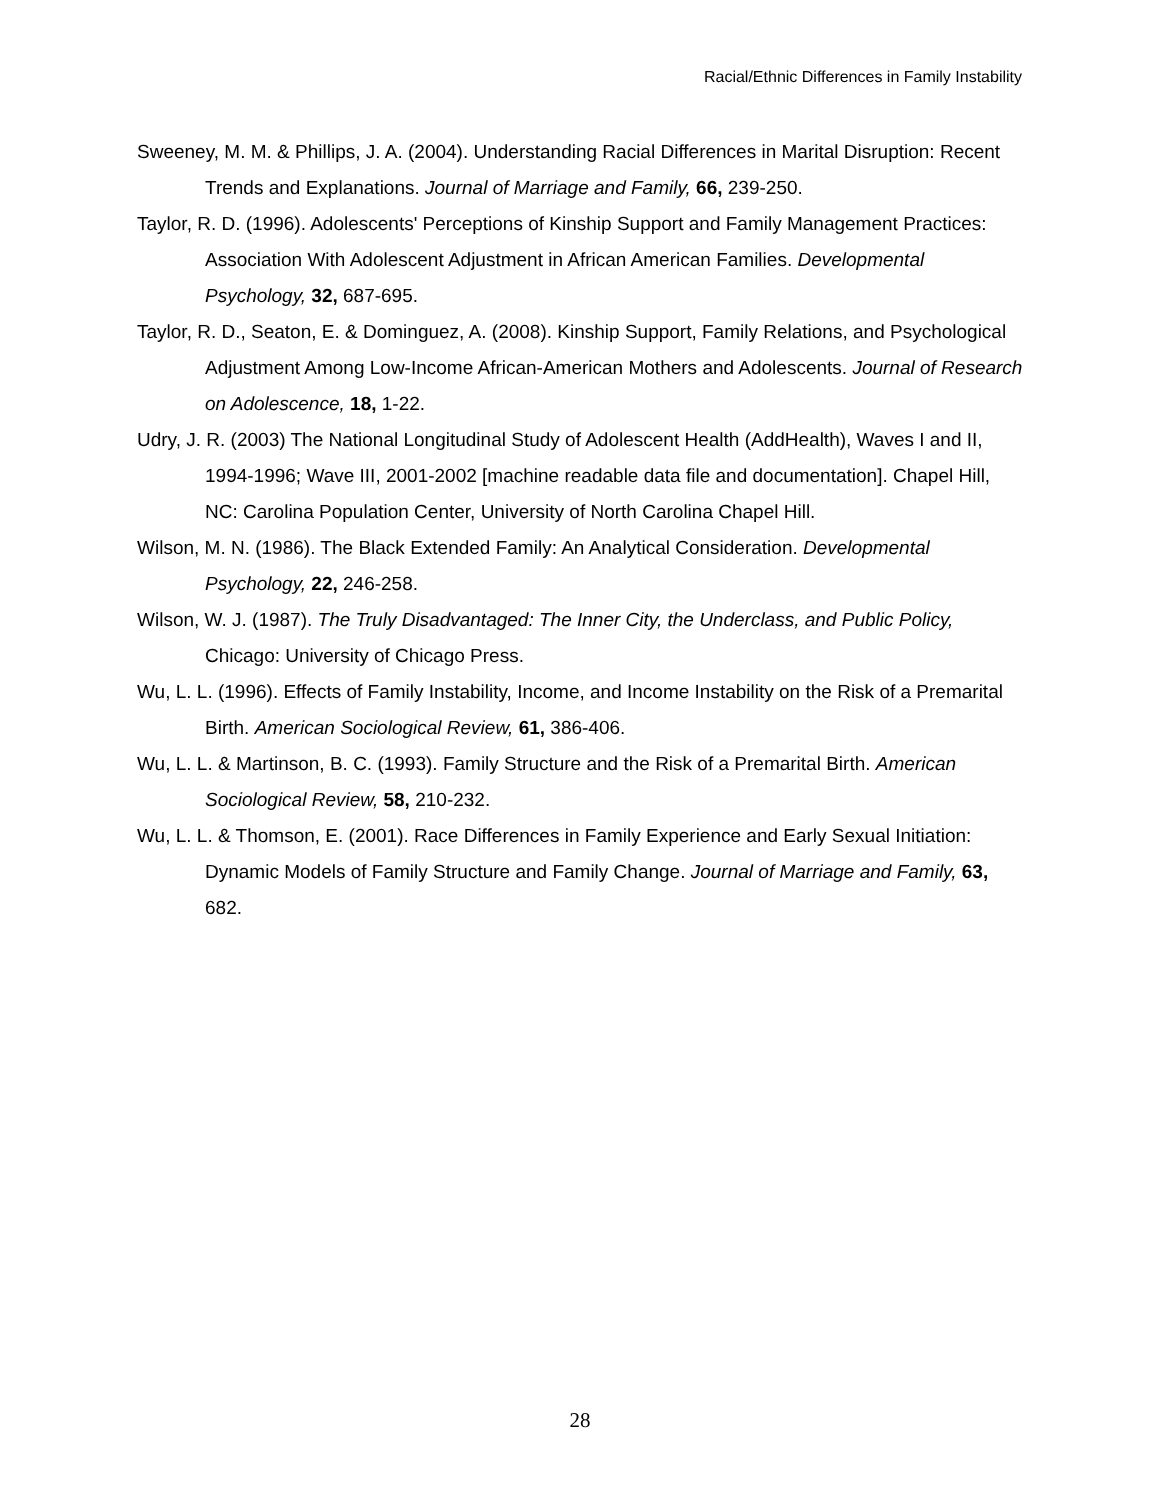Racial/Ethnic Differences in Family Instability
Sweeney, M. M. & Phillips, J. A. (2004). Understanding Racial Differences in Marital Disruption: Recent Trends and Explanations. Journal of Marriage and Family, 66, 239-250.
Taylor, R. D. (1996). Adolescents' Perceptions of Kinship Support and Family Management Practices: Association With Adolescent Adjustment in African American Families. Developmental Psychology, 32, 687-695.
Taylor, R. D., Seaton, E. & Dominguez, A. (2008). Kinship Support, Family Relations, and Psychological Adjustment Among Low-Income African-American Mothers and Adolescents. Journal of Research on Adolescence, 18, 1-22.
Udry, J. R. (2003) The National Longitudinal Study of Adolescent Health (AddHealth), Waves I and II, 1994-1996; Wave III, 2001-2002 [machine readable data file and documentation]. Chapel Hill, NC: Carolina Population Center, University of North Carolina Chapel Hill.
Wilson, M. N. (1986). The Black Extended Family: An Analytical Consideration. Developmental Psychology, 22, 246-258.
Wilson, W. J. (1987). The Truly Disadvantaged: The Inner City, the Underclass, and Public Policy, Chicago: University of Chicago Press.
Wu, L. L. (1996). Effects of Family Instability, Income, and Income Instability on the Risk of a Premarital Birth. American Sociological Review, 61, 386-406.
Wu, L. L. & Martinson, B. C. (1993). Family Structure and the Risk of a Premarital Birth. American Sociological Review, 58, 210-232.
Wu, L. L. & Thomson, E. (2001). Race Differences in Family Experience and Early Sexual Initiation: Dynamic Models of Family Structure and Family Change. Journal of Marriage and Family, 63, 682.
28